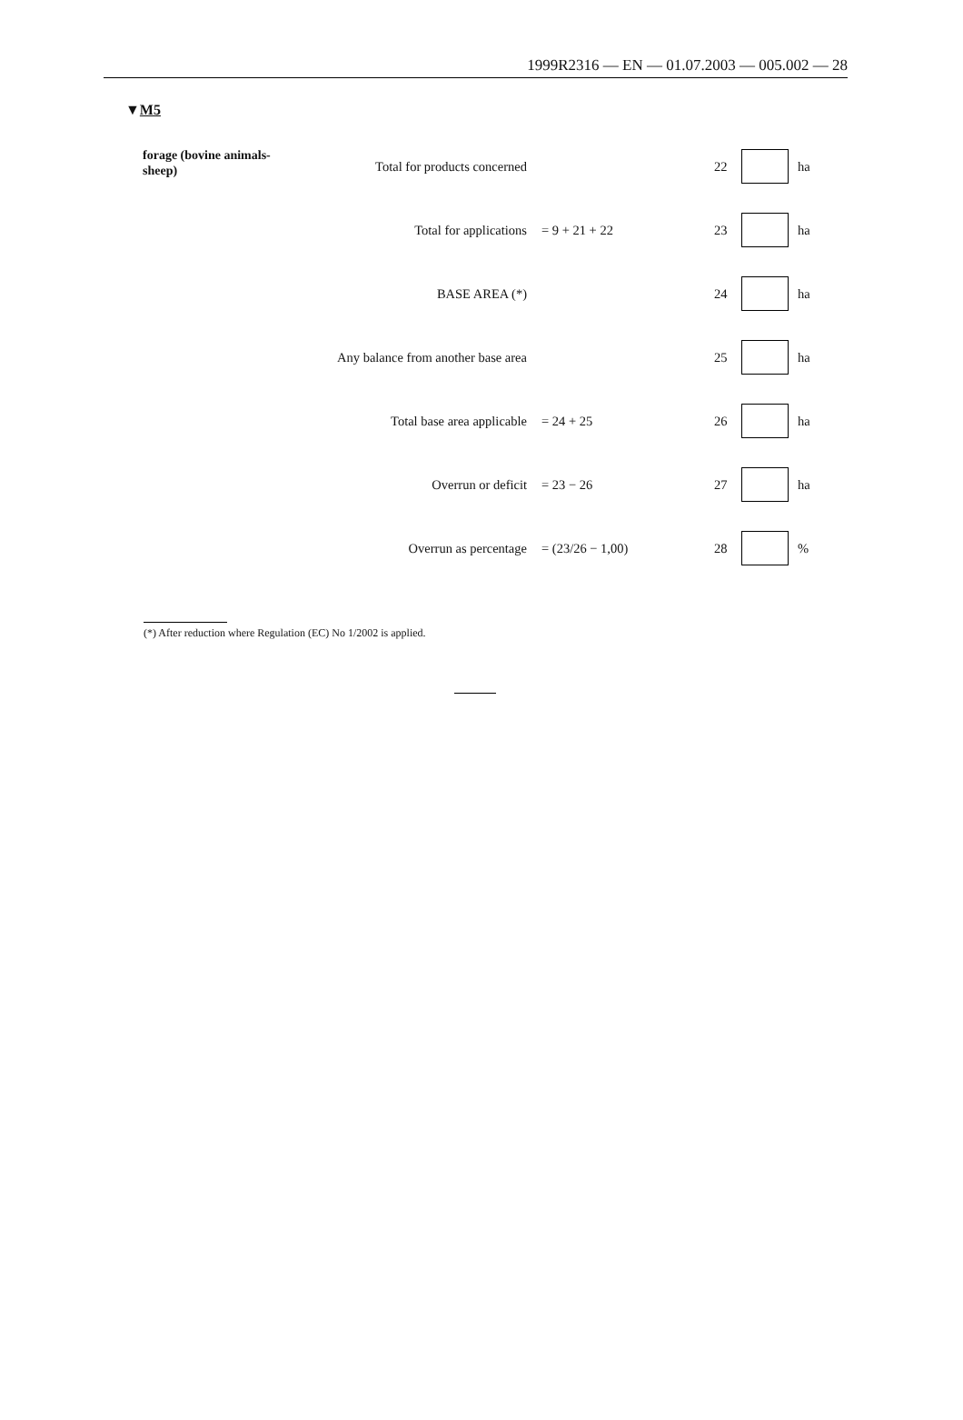1999R2316 — EN — 01.07.2003 — 005.002 — 28
▼M5
| forage (bovine animals- sheep) | Total for products concerned | | 22 | | ha |
| | Total for applications | = 9 + 21 + 22 | 23 | | ha |
| | BASE AREA (*) | | 24 | | ha |
| | Any balance from another base area | | 25 | | ha |
| | Total base area applicable | = 24 + 25 | 26 | | ha |
| | Overrun or deficit | = 23 − 26 | 27 | | ha |
| | Overrun as percentage | = (23/26 − 1,00) | 28 | | % |
(*) After reduction where Regulation (EC) No 1/2002 is applied.